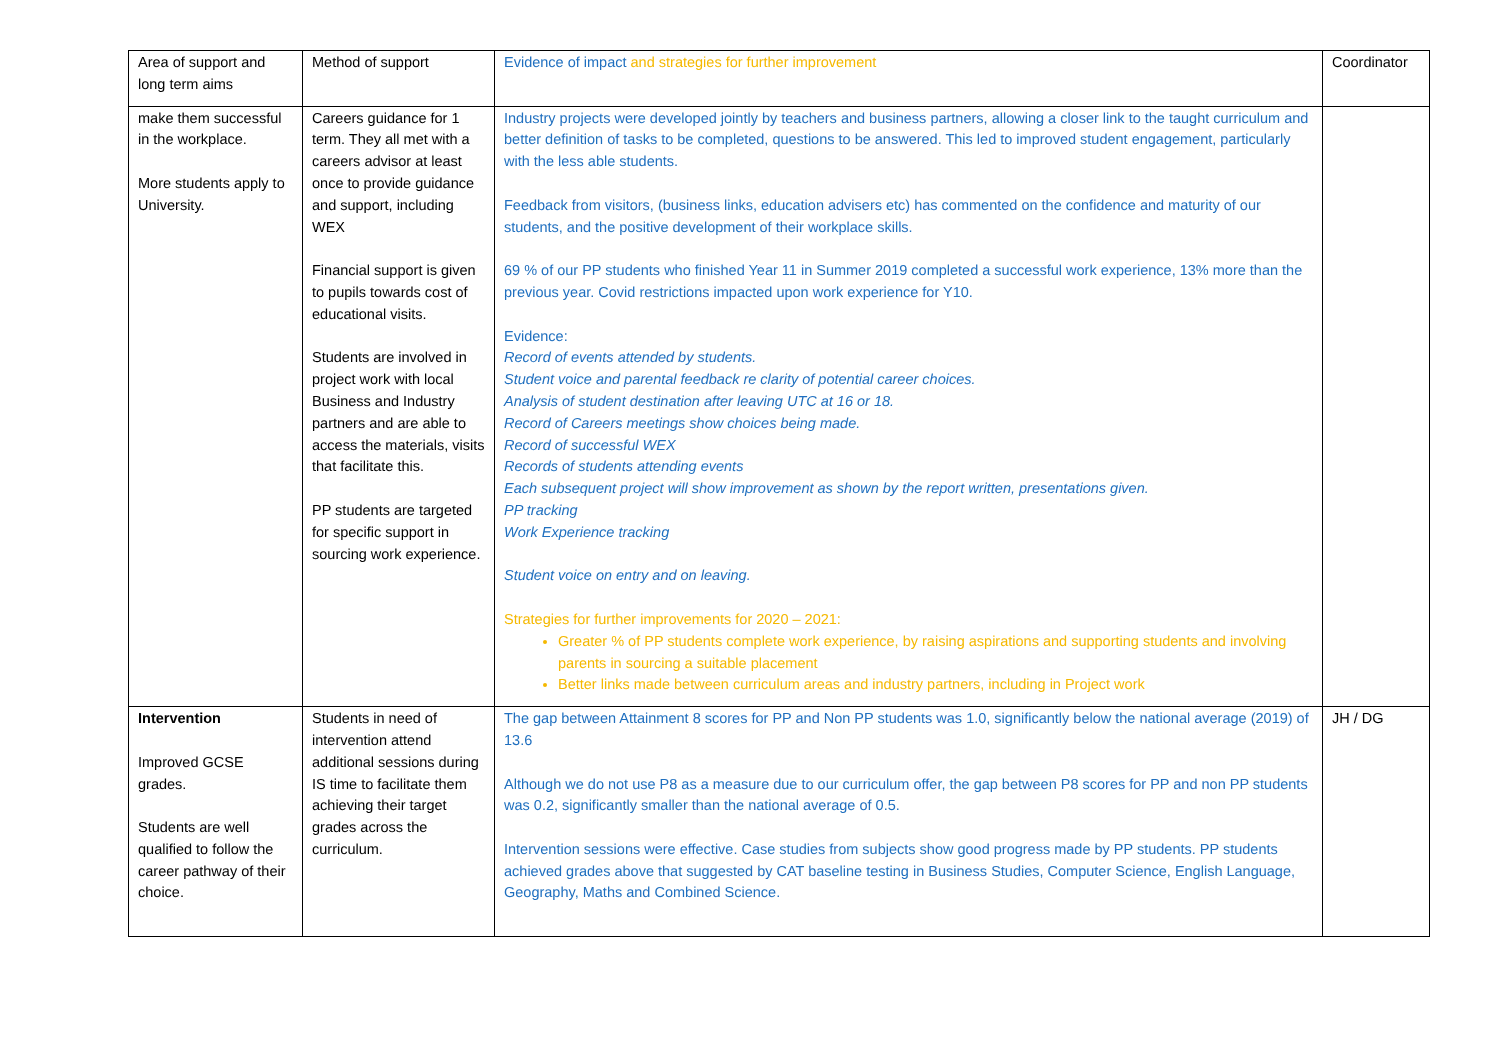| Area of support and long term aims | Method of support | Evidence of impact and strategies for further improvement | Coordinator |
| make them successful in the workplace. More students apply to University. | Careers guidance for 1 term. They all met with a careers advisor at least once to provide guidance and support, including WEX Financial support is given to pupils towards cost of educational visits. Students are involved in project work with local Business and Industry partners and are able to access the materials, visits that facilitate this. PP students are targeted for specific support in sourcing work experience. | Industry projects were developed jointly by teachers and business partners, allowing a closer link to the taught curriculum and better definition of tasks to be completed, questions to be answered. This led to improved student engagement, particularly with the less able students. Feedback from visitors, (business links, education advisers etc) has commented on the confidence and maturity of our students, and the positive development of their workplace skills. 69 % of our PP students who finished Year 11 in Summer 2019 completed a successful work experience, 13% more than the previous year. Covid restrictions impacted upon work experience for Y10. Evidence: Record of events attended by students. Student voice and parental feedback re clarity of potential career choices. Analysis of student destination after leaving UTC at 16 or 18. Record of Careers meetings show choices being made. Record of successful WEX Records of students attending events Each subsequent project will show improvement as shown by the report written, presentations given. PP tracking Work Experience tracking Student voice on entry and on leaving. Strategies for further improvements for 2020 – 2021: Greater % of PP students complete work experience, by raising aspirations and supporting students and involving parents in sourcing a suitable placement Better links made between curriculum areas and industry partners, including in Project work | |
| Intervention Improved GCSE grades. Students are well qualified to follow the career pathway of their choice. | Students in need of intervention attend additional sessions during IS time to facilitate them achieving their target grades across the curriculum. | The gap between Attainment 8 scores for PP and Non PP students was 1.0, significantly below the national average (2019) of 13.6 Although we do not use P8 as a measure due to our curriculum offer, the gap between P8 scores for PP and non PP students was 0.2, significantly smaller than the national average of 0.5. Intervention sessions were effective. Case studies from subjects show good progress made by PP students. PP students achieved grades above that suggested by CAT baseline testing in Business Studies, Computer Science, English Language, Geography, Maths and Combined Science. | JH / DG |